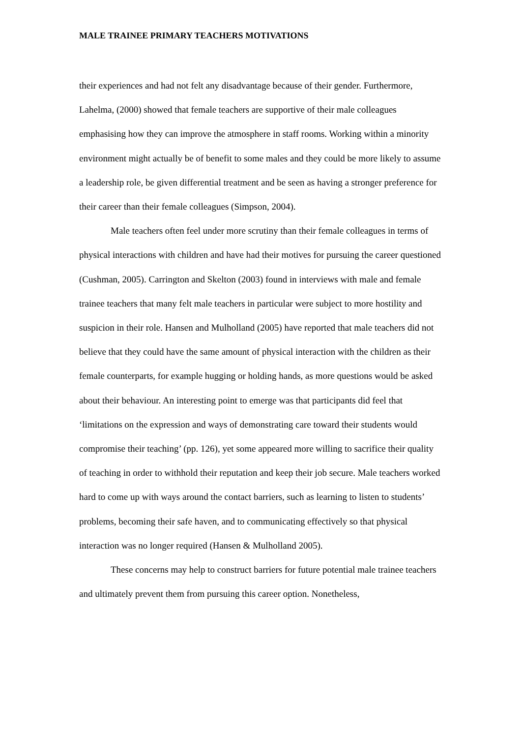MALE TRAINEE PRIMARY TEACHERS MOTIVATIONS
their experiences and had not felt any disadvantage because of their gender. Furthermore, Lahelma, (2000) showed that female teachers are supportive of their male colleagues emphasising how they can improve the atmosphere in staff rooms. Working within a minority environment might actually be of benefit to some males and they could be more likely to assume a leadership role, be given differential treatment and be seen as having a stronger preference for their career than their female colleagues (Simpson, 2004).
Male teachers often feel under more scrutiny than their female colleagues in terms of physical interactions with children and have had their motives for pursuing the career questioned (Cushman, 2005). Carrington and Skelton (2003) found in interviews with male and female trainee teachers that many felt male teachers in particular were subject to more hostility and suspicion in their role. Hansen and Mulholland (2005) have reported that male teachers did not believe that they could have the same amount of physical interaction with the children as their female counterparts, for example hugging or holding hands, as more questions would be asked about their behaviour. An interesting point to emerge was that participants did feel that ‘limitations on the expression and ways of demonstrating care toward their students would compromise their teaching’ (pp. 126), yet some appeared more willing to sacrifice their quality of teaching in order to withhold their reputation and keep their job secure. Male teachers worked hard to come up with ways around the contact barriers, such as learning to listen to students’ problems, becoming their safe haven, and to communicating effectively so that physical interaction was no longer required (Hansen & Mulholland 2005).
These concerns may help to construct barriers for future potential male trainee teachers and ultimately prevent them from pursuing this career option. Nonetheless,